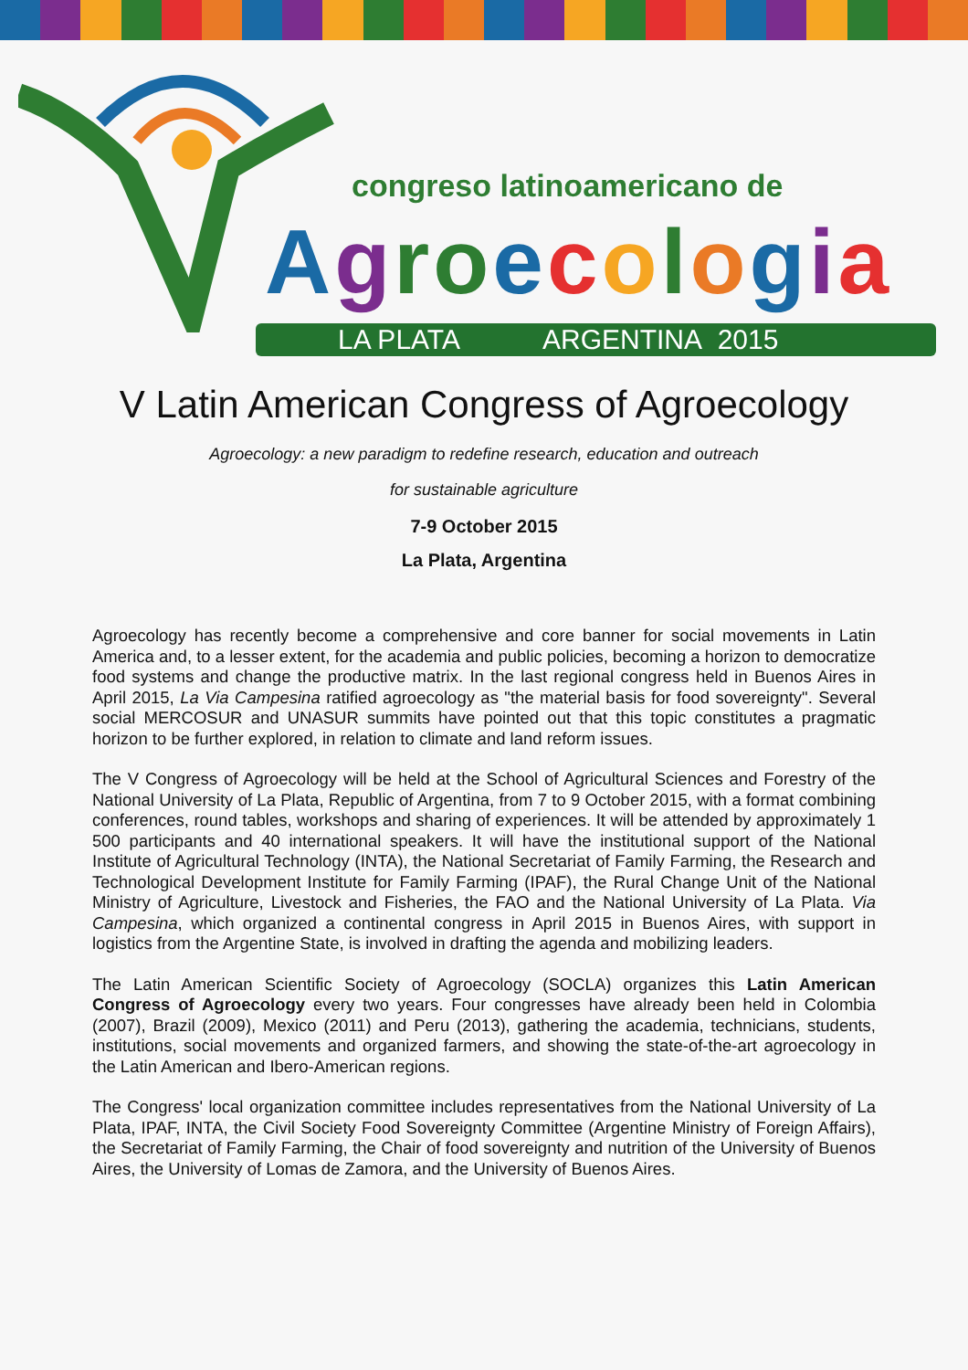congreso latinoamericano de
Agro ecologia
LA PLATA ARGENTINA 2015
V Latin American Congress of Agroecology
Agroecology: a new paradigm to redefine research, education and outreach
for sustainable agriculture
7-9 October 2015
La Plata, Argentina
Agroecology has recently become a comprehensive and core banner for social movements in Latin America and, to a lesser extent, for the academia and public policies, becoming a horizon to democratize food systems and change the productive matrix. In the last regional congress held in Buenos Aires in April 2015, La Via Campesina ratified agroecology as "the material basis for food sovereignty". Several social MERCOSUR and UNASUR summits have pointed out that this topic constitutes a pragmatic horizon to be further explored, in relation to climate and land reform issues.
The V Congress of Agroecology will be held at the School of Agricultural Sciences and Forestry of the National University of La Plata, Republic of Argentina, from 7 to 9 October 2015, with a format combining conferences, round tables, workshops and sharing of experiences. It will be attended by approximately 1 500 participants and 40 international speakers. It will have the institutional support of the National Institute of Agricultural Technology (INTA), the National Secretariat of Family Farming, the Research and Technological Development Institute for Family Farming (IPAF), the Rural Change Unit of the National Ministry of Agriculture, Livestock and Fisheries, the FAO and the National University of La Plata. Via Campesina, which organized a continental congress in April 2015 in Buenos Aires, with support in logistics from the Argentine State, is involved in drafting the agenda and mobilizing leaders.
The Latin American Scientific Society of Agroecology (SOCLA) organizes this Latin American Congress of Agroecology every two years. Four congresses have already been held in Colombia (2007), Brazil (2009), Mexico (2011) and Peru (2013), gathering the academia, technicians, students, institutions, social movements and organized farmers, and showing the state-of-the-art agroecology in the Latin American and Ibero-American regions.
The Congress' local organization committee includes representatives from the National University of La Plata, IPAF, INTA, the Civil Society Food Sovereignty Committee (Argentine Ministry of Foreign Affairs), the Secretariat of Family Farming, the Chair of food sovereignty and nutrition of the University of Buenos Aires, the University of Lomas de Zamora, and the University of Buenos Aires.